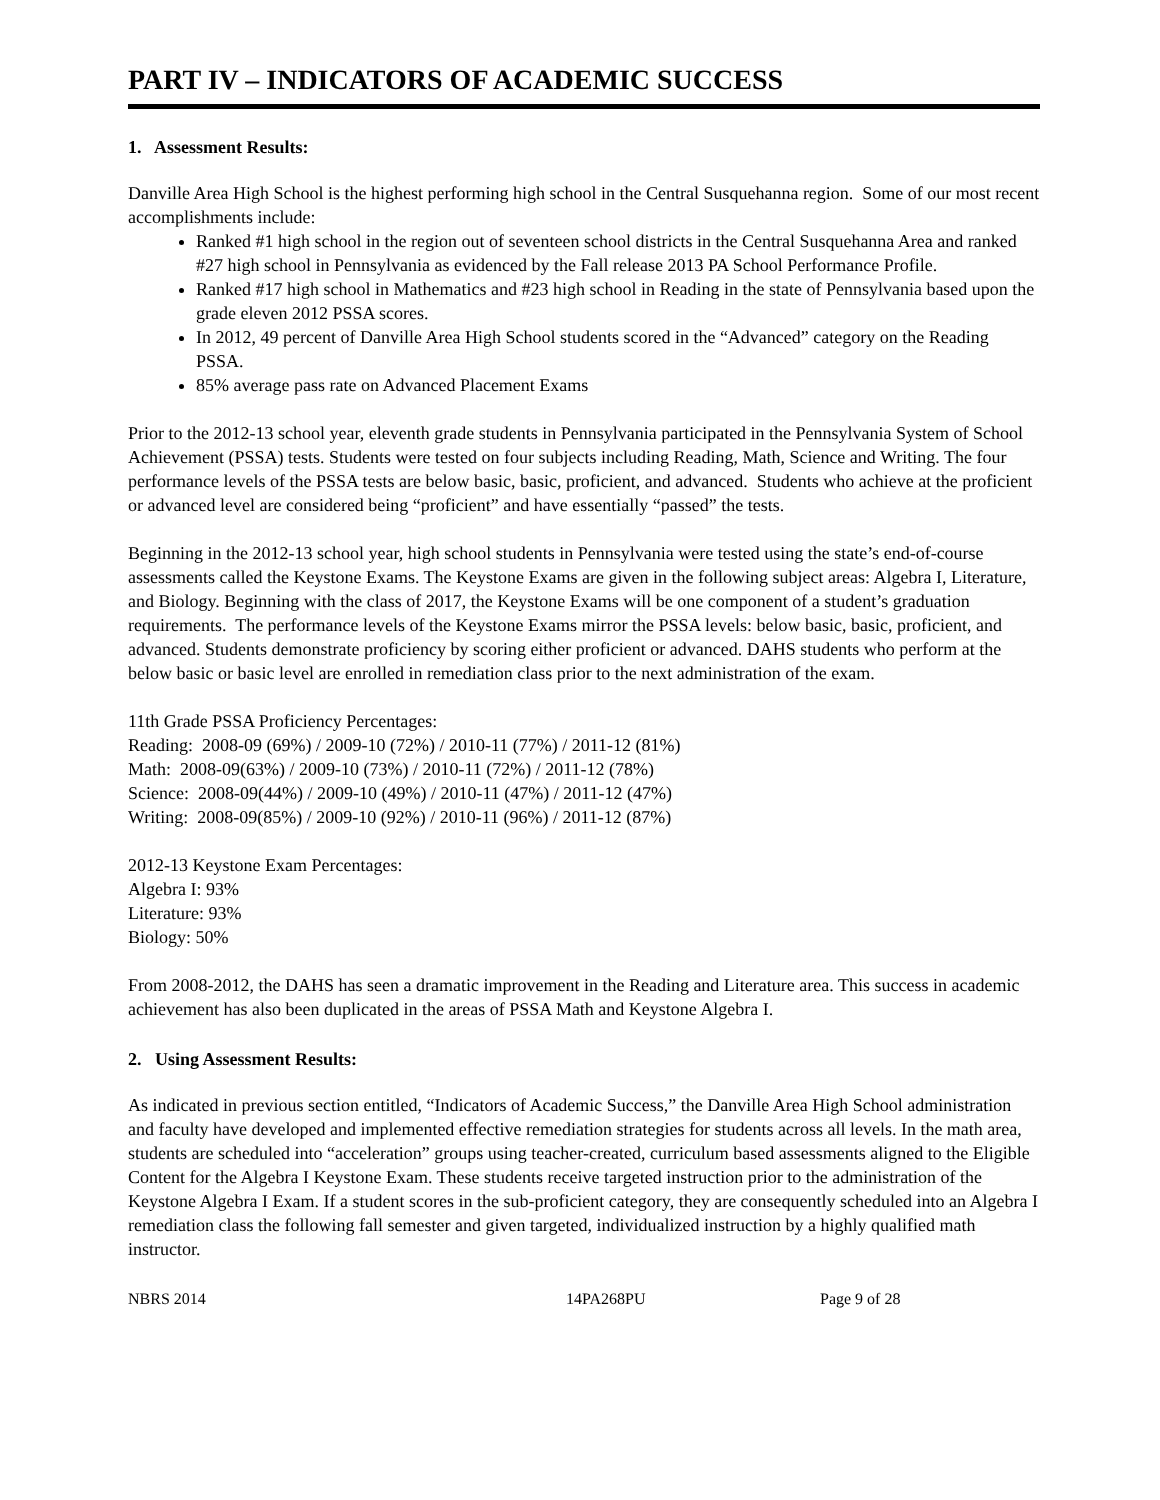PART IV – INDICATORS OF ACADEMIC SUCCESS
1. Assessment Results:
Danville Area High School is the highest performing high school in the Central Susquehanna region. Some of our most recent accomplishments include:
Ranked #1 high school in the region out of seventeen school districts in the Central Susquehanna Area and ranked #27 high school in Pennsylvania as evidenced by the Fall release 2013 PA School Performance Profile.
Ranked #17 high school in Mathematics and #23 high school in Reading in the state of Pennsylvania based upon the grade eleven 2012 PSSA scores.
In 2012, 49 percent of Danville Area High School students scored in the “Advanced” category on the Reading PSSA.
85% average pass rate on Advanced Placement Exams
Prior to the 2012-13 school year, eleventh grade students in Pennsylvania participated in the Pennsylvania System of School Achievement (PSSA) tests. Students were tested on four subjects including Reading, Math, Science and Writing. The four performance levels of the PSSA tests are below basic, basic, proficient, and advanced. Students who achieve at the proficient or advanced level are considered being “proficient” and have essentially “passed” the tests.
Beginning in the 2012-13 school year, high school students in Pennsylvania were tested using the state’s end-of-course assessments called the Keystone Exams. The Keystone Exams are given in the following subject areas: Algebra I, Literature, and Biology. Beginning with the class of 2017, the Keystone Exams will be one component of a student’s graduation requirements. The performance levels of the Keystone Exams mirror the PSSA levels: below basic, basic, proficient, and advanced. Students demonstrate proficiency by scoring either proficient or advanced. DAHS students who perform at the below basic or basic level are enrolled in remediation class prior to the next administration of the exam.
11th Grade PSSA Proficiency Percentages:
Reading: 2008-09 (69%) / 2009-10 (72%) / 2010-11 (77%) / 2011-12 (81%)
Math: 2008-09(63%) / 2009-10 (73%) / 2010-11 (72%) / 2011-12 (78%)
Science: 2008-09(44%) / 2009-10 (49%) / 2010-11 (47%) / 2011-12 (47%)
Writing: 2008-09(85%) / 2009-10 (92%) / 2010-11 (96%) / 2011-12 (87%)
2012-13 Keystone Exam Percentages:
Algebra I: 93%
Literature: 93%
Biology: 50%
From 2008-2012, the DAHS has seen a dramatic improvement in the Reading and Literature area. This success in academic achievement has also been duplicated in the areas of PSSA Math and Keystone Algebra I.
2. Using Assessment Results:
As indicated in previous section entitled, “Indicators of Academic Success,” the Danville Area High School administration and faculty have developed and implemented effective remediation strategies for students across all levels. In the math area, students are scheduled into “acceleration” groups using teacher-created, curriculum based assessments aligned to the Eligible Content for the Algebra I Keystone Exam. These students receive targeted instruction prior to the administration of the Keystone Algebra I Exam. If a student scores in the sub-proficient category, they are consequently scheduled into an Algebra I remediation class the following fall semester and given targeted, individualized instruction by a highly qualified math instructor.
NBRS 2014 14PA268PU Page 9 of 28